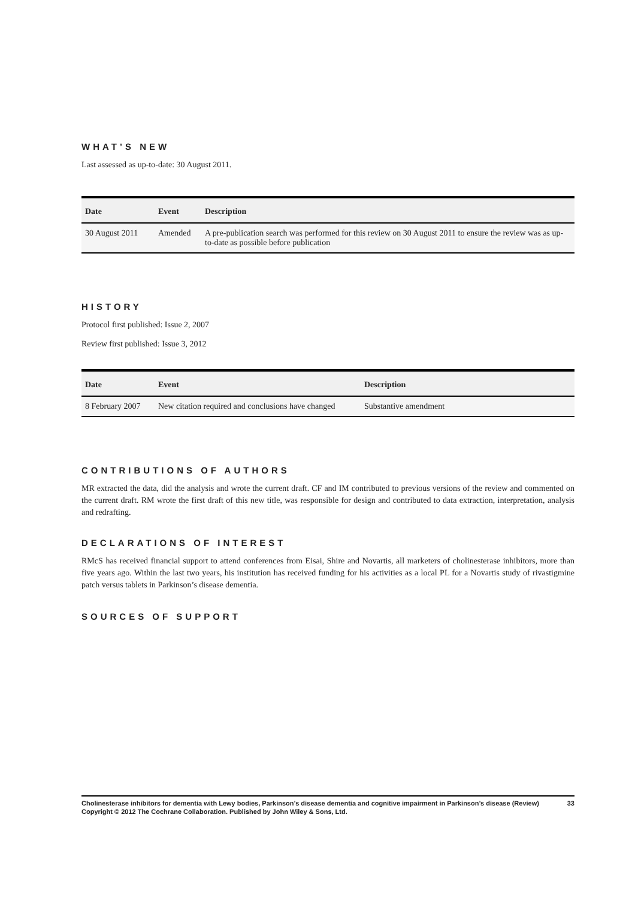WHAT’S NEW
Last assessed as up-to-date: 30 August 2011.
| Date | Event | Description |
| --- | --- | --- |
| 30 August 2011 | Amended | A pre-publication search was performed for this review on 30 August 2011 to ensure the review was as up-to-date as possible before publication |
HISTORY
Protocol first published: Issue 2, 2007
Review first published: Issue 3, 2012
| Date | Event | Description |
| --- | --- | --- |
| 8 February 2007 | New citation required and conclusions have changed | Substantive amendment |
CONTRIBUTIONS OF AUTHORS
MR extracted the data, did the analysis and wrote the current draft. CF and IM contributed to previous versions of the review and commented on the current draft. RM wrote the first draft of this new title, was responsible for design and contributed to data extraction, interpretation, analysis and redrafting.
DECLARATIONS OF INTEREST
RMcS has received financial support to attend conferences from Eisai, Shire and Novartis, all marketers of cholinesterase inhibitors, more than five years ago. Within the last two years, his institution has received funding for his activities as a local PL for a Novartis study of rivastigmine patch versus tablets in Parkinson’s disease dementia.
SOURCES OF SUPPORT
Cholinesterase inhibitors for dementia with Lewy bodies, Parkinson’s disease dementia and cognitive impairment in Parkinson’s disease (Review) 33
Copyright © 2012 The Cochrane Collaboration. Published by John Wiley & Sons, Ltd.